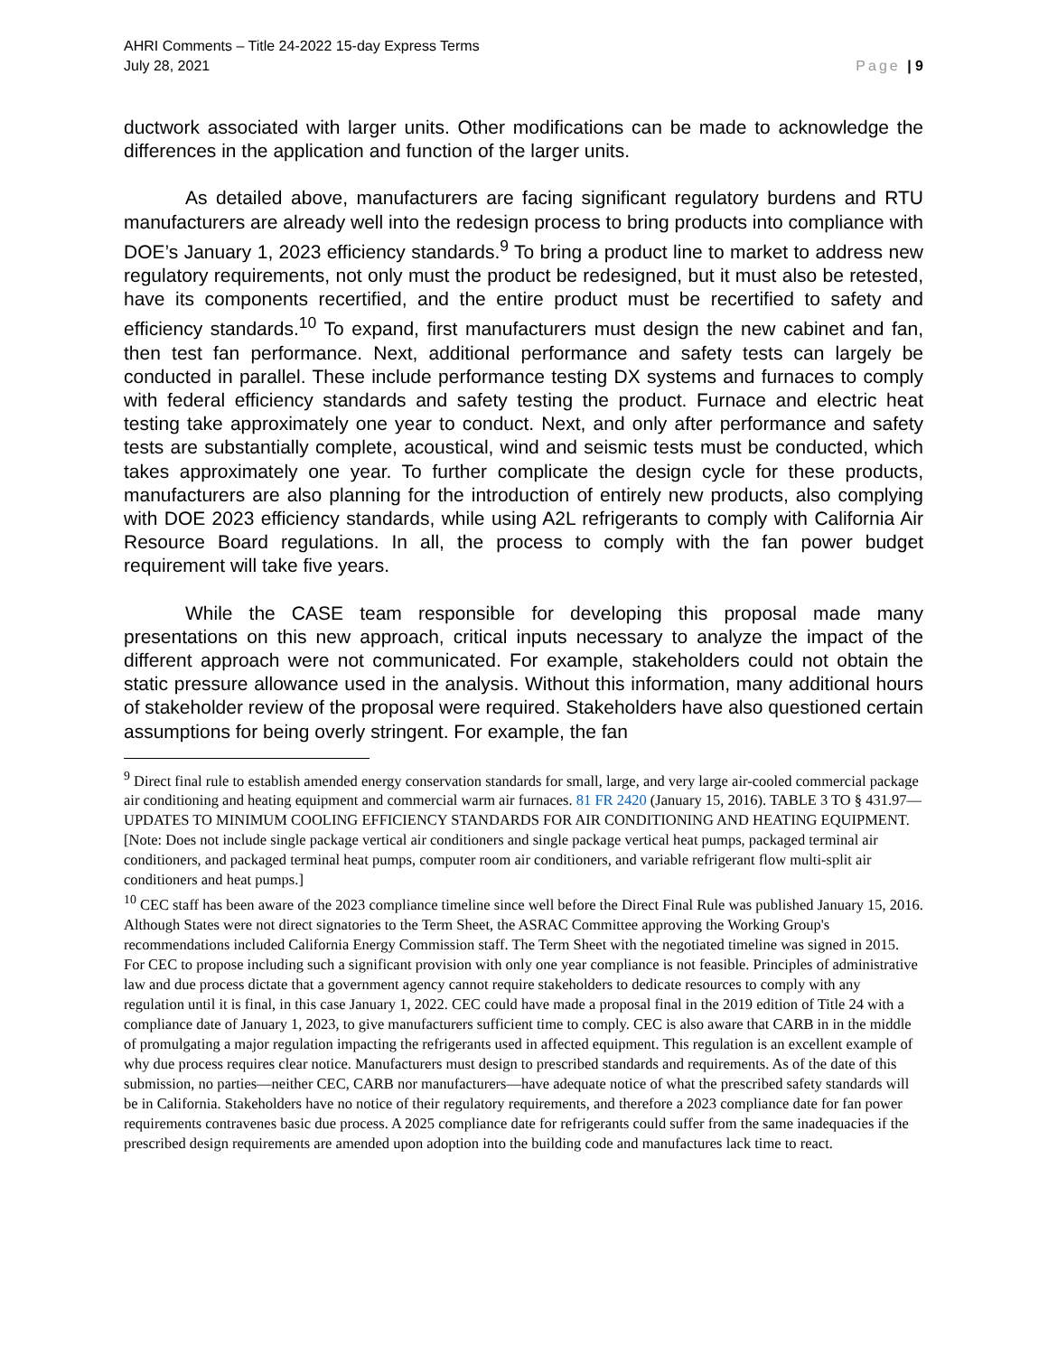AHRI Comments – Title 24-2022 15-day Express Terms
July 28, 2021
Page | 9
ductwork associated with larger units. Other modifications can be made to acknowledge the differences in the application and function of the larger units.
As detailed above, manufacturers are facing significant regulatory burdens and RTU manufacturers are already well into the redesign process to bring products into compliance with DOE’s January 1, 2023 efficiency standards.<sup>9</sup> To bring a product line to market to address new regulatory requirements, not only must the product be redesigned, but it must also be retested, have its components recertified, and the entire product must be recertified to safety and efficiency standards.<sup>10</sup> To expand, first manufacturers must design the new cabinet and fan, then test fan performance. Next, additional performance and safety tests can largely be conducted in parallel. These include performance testing DX systems and furnaces to comply with federal efficiency standards and safety testing the product. Furnace and electric heat testing take approximately one year to conduct. Next, and only after performance and safety tests are substantially complete, acoustical, wind and seismic tests must be conducted, which takes approximately one year. To further complicate the design cycle for these products, manufacturers are also planning for the introduction of entirely new products, also complying with DOE 2023 efficiency standards, while using A2L refrigerants to comply with California Air Resource Board regulations. In all, the process to comply with the fan power budget requirement will take five years.
While the CASE team responsible for developing this proposal made many presentations on this new approach, critical inputs necessary to analyze the impact of the different approach were not communicated. For example, stakeholders could not obtain the static pressure allowance used in the analysis. Without this information, many additional hours of stakeholder review of the proposal were required. Stakeholders have also questioned certain assumptions for being overly stringent. For example, the fan
<sup>9</sup> Direct final rule to establish amended energy conservation standards for small, large, and very large air-cooled commercial package air conditioning and heating equipment and commercial warm air furnaces. 81 FR 2420 (January 15, 2016). TABLE 3 TO § 431.97—UPDATES TO MINIMUM COOLING EFFICIENCY STANDARDS FOR AIR CONDITIONING AND HEATING EQUIPMENT. [Note: Does not include single package vertical air conditioners and single package vertical heat pumps, packaged terminal air conditioners, and packaged terminal heat pumps, computer room air conditioners, and variable refrigerant flow multi-split air conditioners and heat pumps.]
<sup>10</sup> CEC staff has been aware of the 2023 compliance timeline since well before the Direct Final Rule was published January 15, 2016. Although States were not direct signatories to the Term Sheet, the ASRAC Committee approving the Working Group's recommendations included California Energy Commission staff. The Term Sheet with the negotiated timeline was signed in 2015. For CEC to propose including such a significant provision with only one year compliance is not feasible. Principles of administrative law and due process dictate that a government agency cannot require stakeholders to dedicate resources to comply with any regulation until it is final, in this case January 1, 2022. CEC could have made a proposal final in the 2019 edition of Title 24 with a compliance date of January 1, 2023, to give manufacturers sufficient time to comply. CEC is also aware that CARB in in the middle of promulgating a major regulation impacting the refrigerants used in affected equipment. This regulation is an excellent example of why due process requires clear notice. Manufacturers must design to prescribed standards and requirements. As of the date of this submission, no parties—neither CEC, CARB nor manufacturers—have adequate notice of what the prescribed safety standards will be in California. Stakeholders have no notice of their regulatory requirements, and therefore a 2023 compliance date for fan power requirements contravenes basic due process. A 2025 compliance date for refrigerants could suffer from the same inadequacies if the prescribed design requirements are amended upon adoption into the building code and manufactures lack time to react.